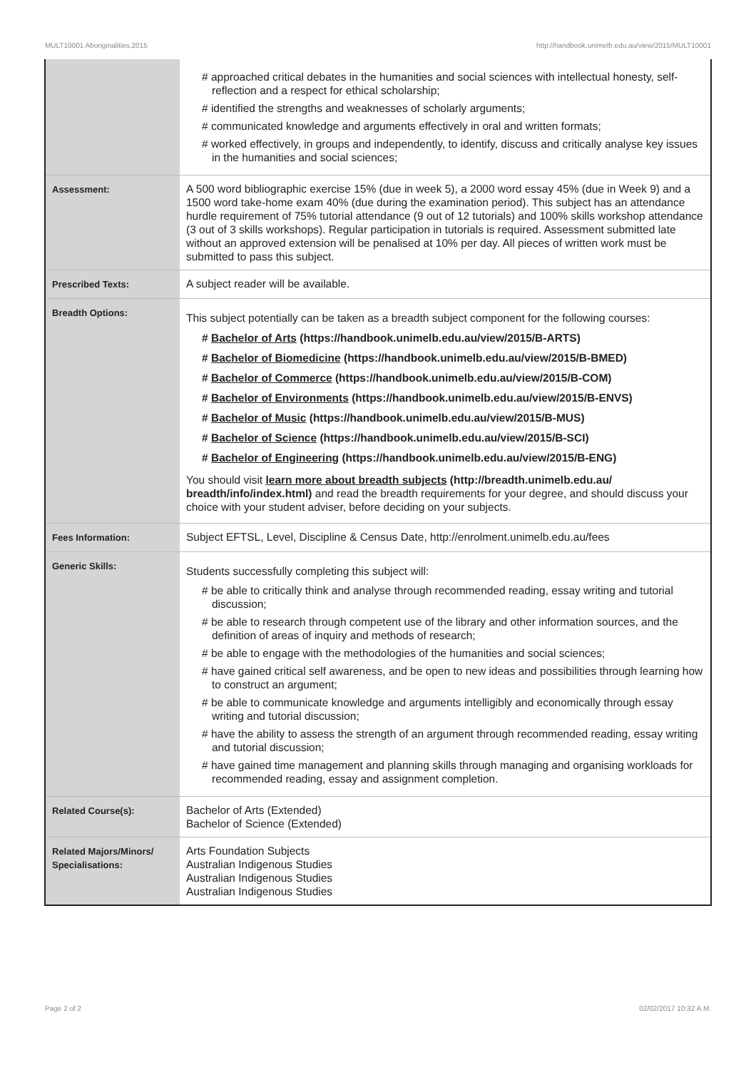MULT10001 Aboriginalities,2015 http://handbook.unimelb.edu.au/view/2015/MULT10001
| | # approached critical debates in the humanities and social sciences with intellectual honesty, self-reflection and a respect for ethical scholarship; # identified the strengths and weaknesses of scholarly arguments; # communicated knowledge and arguments effectively in oral and written formats; # worked effectively, in groups and independently, to identify, discuss and critically analyse key issues in the humanities and social sciences; |
| Assessment: | A 500 word bibliographic exercise 15% (due in week 5), a 2000 word essay 45% (due in Week 9) and a 1500 word take-home exam 40% (due during the examination period). This subject has an attendance hurdle requirement of 75% tutorial attendance (9 out of 12 tutorials) and 100% skills workshop attendance (3 out of 3 skills workshops). Regular participation in tutorials is required. Assessment submitted late without an approved extension will be penalised at 10% per day. All pieces of written work must be submitted to pass this subject. |
| Prescribed Texts: | A subject reader will be available. |
| Breadth Options: | This subject potentially can be taken as a breadth subject component for the following courses: # Bachelor of Arts (https://handbook.unimelb.edu.au/view/2015/B-ARTS) # Bachelor of Biomedicine (https://handbook.unimelb.edu.au/view/2015/B-BMED) # Bachelor of Commerce (https://handbook.unimelb.edu.au/view/2015/B-COM) # Bachelor of Environments (https://handbook.unimelb.edu.au/view/2015/B-ENVS) # Bachelor of Music (https://handbook.unimelb.edu.au/view/2015/B-MUS) # Bachelor of Science (https://handbook.unimelb.edu.au/view/2015/B-SCI) # Bachelor of Engineering (https://handbook.unimelb.edu.au/view/2015/B-ENG) You should visit learn more about breadth subjects (http://breadth.unimelb.edu.au/ breadth/info/index.html) and read the breadth requirements for your degree, and should discuss your choice with your student adviser, before deciding on your subjects. |
| Fees Information: | Subject EFTSL, Level, Discipline & Census Date, http://enrolment.unimelb.edu.au/fees |
| Generic Skills: | Students successfully completing this subject will: # be able to critically think and analyse through recommended reading, essay writing and tutorial discussion; # be able to research through competent use of the library and other information sources, and the definition of areas of inquiry and methods of research; # be able to engage with the methodologies of the humanities and social sciences; # have gained critical self awareness, and be open to new ideas and possibilities through learning how to construct an argument; # be able to communicate knowledge and arguments intelligibly and economically through essay writing and tutorial discussion; # have the ability to assess the strength of an argument through recommended reading, essay writing and tutorial discussion; # have gained time management and planning skills through managing and organising workloads for recommended reading, essay and assignment completion. |
| Related Course(s): | Bachelor of Arts (Extended) Bachelor of Science (Extended) |
| Related Majors/Minors/ Specialisations: | Arts Foundation Subjects Australian Indigenous Studies Australian Indigenous Studies Australian Indigenous Studies |
Page 2 of 2 02/02/2017 10:32 A.M.